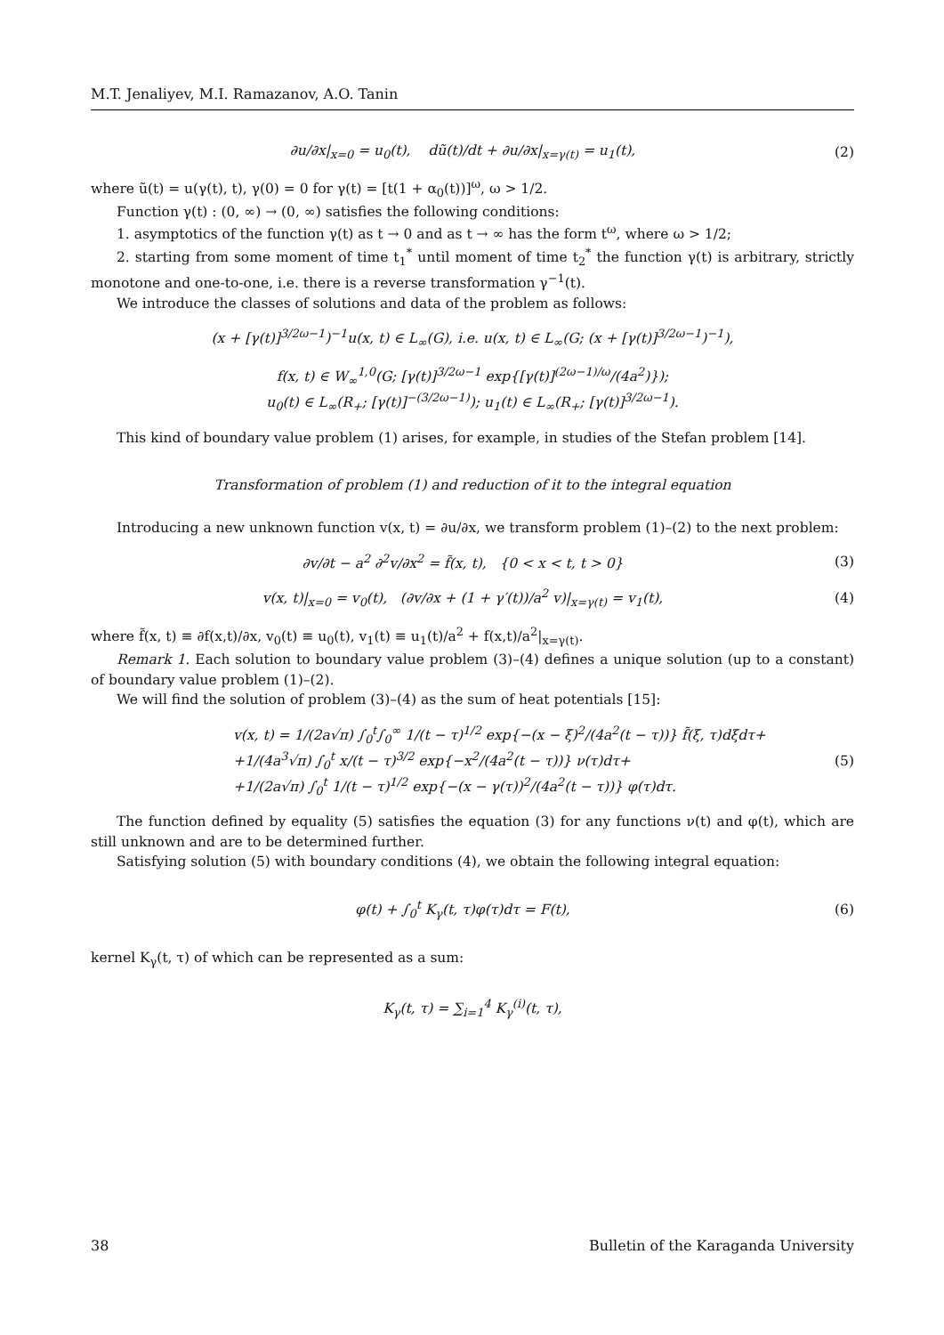M.T. Jenaliyev, M.I. Ramazanov, A.O. Tanin
∂u/∂x|<sub>x=0</sub> = u<sub>0</sub>(t), dũ(t)/dt + ∂u/∂x|<sub>x=γ(t)</sub> = u<sub>1</sub>(t),
(2)
where ũ(t) = u(γ(t), t), γ(0) = 0 for γ(t) = [t(1 + α<sub>0</sub>(t))]<sup>ω</sup>, ω > 1/2.
Function γ(t) : (0, ∞) → (0, ∞) satisfies the following conditions:
1. asymptotics of the function γ(t) as t → 0 and as t → ∞ has the form t<sup>ω</sup>, where ω > 1/2;
2. starting from some moment of time t<sub>1</sub><sup>*</sup> until moment of time t<sub>2</sub><sup>*</sup> the function γ(t) is arbitrary, strictly monotone and one-to-one, i.e. there is a reverse transformation γ<sup>−1</sup>(t).
We introduce the classes of solutions and data of the problem as follows:
(x + [γ(t)]<sup>3/2ω−1</sup>)<sup>−1</sup>u(x, t) ∈ L<sub>∞</sub>(G), i.e. u(x, t) ∈ L<sub>∞</sub>(G; (x + [γ(t)]<sup>3/2ω−1</sup>)<sup>−1</sup>),
f(x, t) ∈ W<sub>∞</sub><sup>1,0</sup>(G; [γ(t)]<sup>3/2ω−1</sup> exp{[γ(t)]<sup>(2ω−1)/ω</sup>/(4a<sup>2</sup>)});
u<sub>0</sub>(t) ∈ L<sub>∞</sub>(R<sub>+</sub>; [γ(t)]<sup>−(3/2ω−1)</sup>); u<sub>1</sub>(t) ∈ L<sub>∞</sub>(R<sub>+</sub>; [γ(t)]<sup>3/2ω−1</sup>).
This kind of boundary value problem (1) arises, for example, in studies of the Stefan problem [14].
Transformation of problem (1) and reduction of it to the integral equation
Introducing a new unknown function v(x, t) = ∂u/∂x, we transform problem (1)–(2) to the next problem:
∂v/∂t − a<sup>2</sup> ∂<sup>2</sup>v/∂x<sup>2</sup> = f̃(x, t), {0 < x < t, t > 0}
(3)
v(x, t)|<sub>x=0</sub> = v<sub>0</sub>(t), (∂v/∂x + (1 + γ′(t))/a<sup>2</sup> v)|<sub>x=γ(t)</sub> = v<sub>1</sub>(t),
(4)
where f̃(x, t) ≡ ∂f(x,t)/∂x, v<sub>0</sub>(t) ≡ u<sub>0</sub>(t), v<sub>1</sub>(t) ≡ u<sub>1</sub>(t)/a<sup>2</sup> + f(x,t)/a<sup>2</sup>|<sub>x=γ(t)</sub>.
Remark 1. Each solution to boundary value problem (3)–(4) defines a unique solution (up to a constant) of boundary value problem (1)–(2).
We will find the solution of problem (3)–(4) as the sum of heat potentials [15]:
v(x, t) = 1/(2a√π) ∫<sub>0</sub><sup>t</sup>∫<sub>0</sub><sup>∞</sup> 1/(t − τ)<sup>1/2</sup> exp{−(x − ξ)<sup>2</sup>/(4a<sup>2</sup>(t − τ))} f̃(ξ, τ)dξdτ+
+1/(4a<sup>3</sup>√π) ∫<sub>0</sub><sup>t</sup> x/(t − τ)<sup>3/2</sup> exp{−x<sup>2</sup>/(4a<sup>2</sup>(t − τ))} ν(τ)dτ+
+1/(2a√π) ∫<sub>0</sub><sup>t</sup> 1/(t − τ)<sup>1/2</sup> exp{−(x − γ(τ))<sup>2</sup>/(4a<sup>2</sup>(t − τ))} φ(τ)dτ.
(5)
The function defined by equality (5) satisfies the equation (3) for any functions ν(t) and φ(t), which are still unknown and are to be determined further.
Satisfying solution (5) with boundary conditions (4), we obtain the following integral equation:
φ(t) + ∫<sub>0</sub><sup>t</sup> K<sub>γ</sub>(t, τ)φ(τ)dτ = F(t),
(6)
kernel K<sub>γ</sub>(t, τ) of which can be represented as a sum:
K<sub>γ</sub>(t, τ) = ∑<sub>i=1</sub><sup>4</sup> K<sub>γ</sub><sup>(i)</sup>(t, τ),
38 Bulletin of the Karaganda University